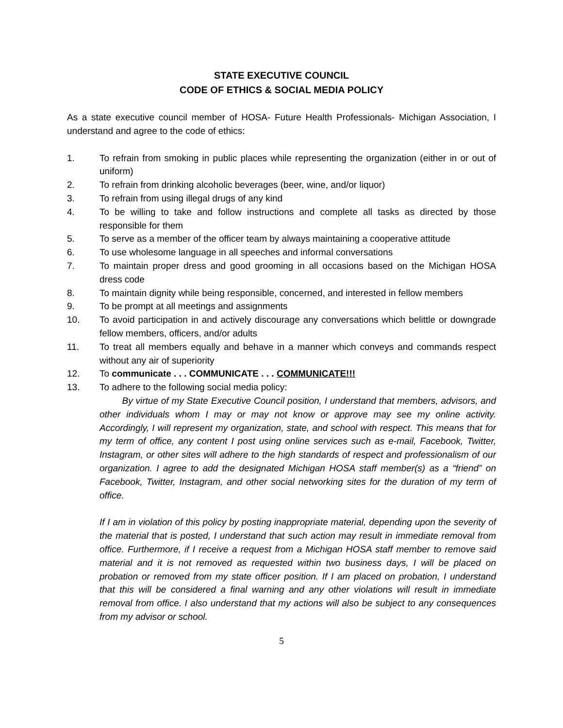STATE EXECUTIVE COUNCIL
CODE OF ETHICS & SOCIAL MEDIA POLICY
As a state executive council member of HOSA- Future Health Professionals- Michigan Association, I understand and agree to the code of ethics:
1. To refrain from smoking in public places while representing the organization (either in or out of uniform)
2. To refrain from drinking alcoholic beverages (beer, wine, and/or liquor)
3. To refrain from using illegal drugs of any kind
4. To be willing to take and follow instructions and complete all tasks as directed by those responsible for them
5. To serve as a member of the officer team by always maintaining a cooperative attitude
6. To use wholesome language in all speeches and informal conversations
7. To maintain proper dress and good grooming in all occasions based on the Michigan HOSA dress code
8. To maintain dignity while being responsible, concerned, and interested in fellow members
9. To be prompt at all meetings and assignments
10. To avoid participation in and actively discourage any conversations which belittle or downgrade fellow members, officers, and/or adults
11. To treat all members equally and behave in a manner which conveys and commands respect without any air of superiority
12. To communicate . . . COMMUNICATE . . . COMMUNICATE!!!
13. To adhere to the following social media policy:
By virtue of my State Executive Council position, I understand that members, advisors, and other individuals whom I may or may not know or approve may see my online activity. Accordingly, I will represent my organization, state, and school with respect. This means that for my term of office, any content I post using online services such as e-mail, Facebook, Twitter, Instagram, or other sites will adhere to the high standards of respect and professionalism of our organization. I agree to add the designated Michigan HOSA staff member(s) as a “friend” on Facebook, Twitter, Instagram, and other social networking sites for the duration of my term of office.
If I am in violation of this policy by posting inappropriate material, depending upon the severity of the material that is posted, I understand that such action may result in immediate removal from office. Furthermore, if I receive a request from a Michigan HOSA staff member to remove said material and it is not removed as requested within two business days, I will be placed on probation or removed from my state officer position. If I am placed on probation, I understand that this will be considered a final warning and any other violations will result in immediate removal from office. I also understand that my actions will also be subject to any consequences from my advisor or school.
5